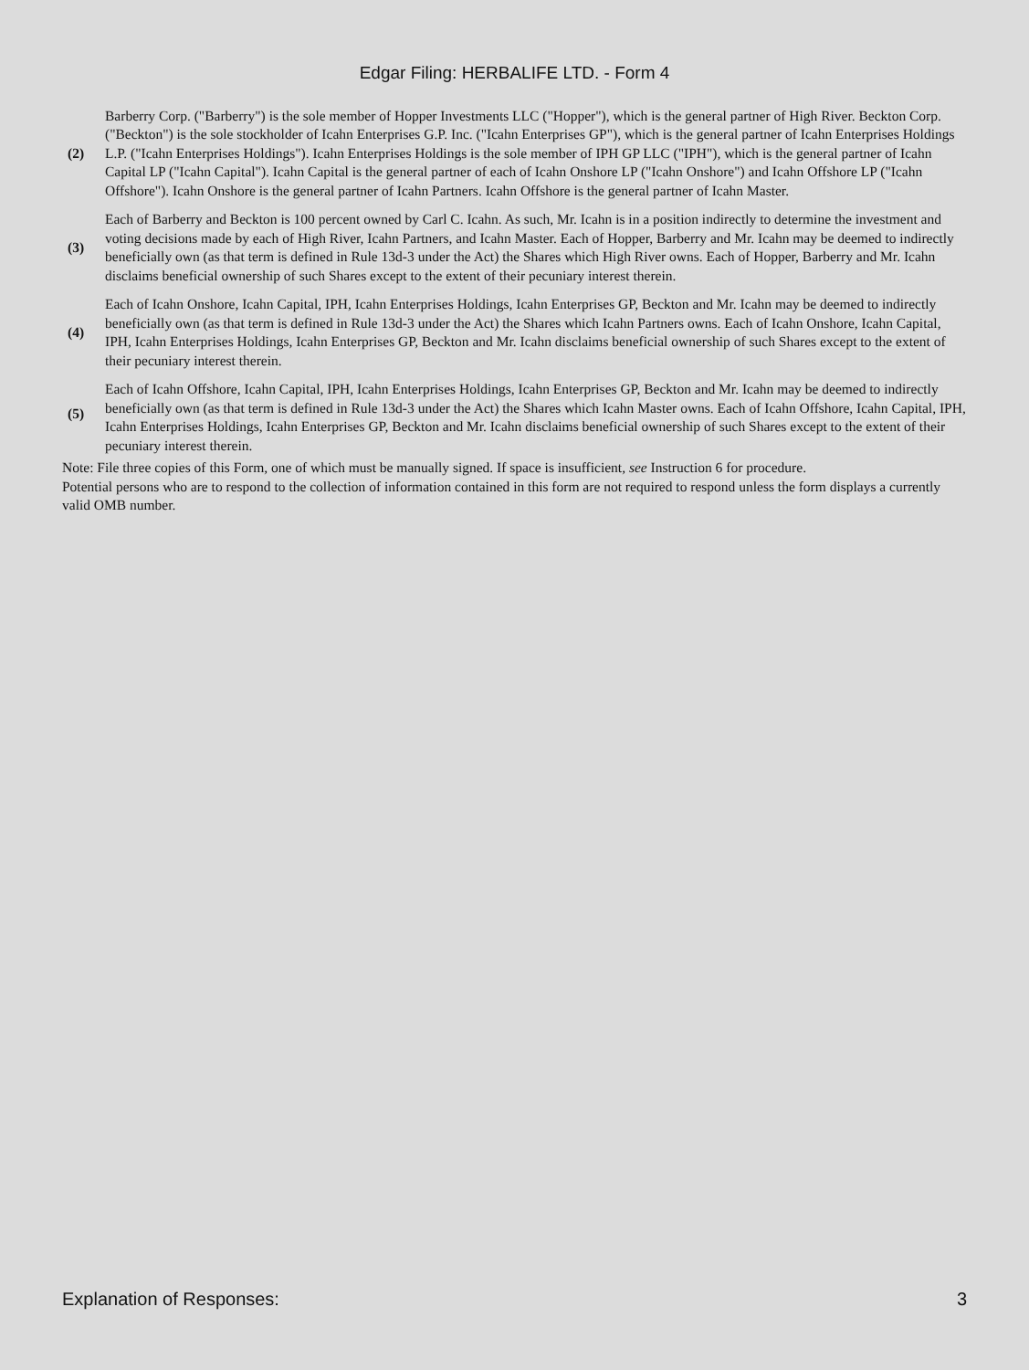Edgar Filing: HERBALIFE LTD. - Form 4
| (2) | Barberry Corp. ("Barberry") is the sole member of Hopper Investments LLC ("Hopper"), which is the general partner of High River. Beckton Corp. ("Beckton") is the sole stockholder of Icahn Enterprises G.P. Inc. ("Icahn Enterprises GP"), which is the general partner of Icahn Enterprises Holdings L.P. ("Icahn Enterprises Holdings"). Icahn Enterprises Holdings is the sole member of IPH GP LLC ("IPH"), which is the general partner of Icahn Capital LP ("Icahn Capital"). Icahn Capital is the general partner of each of Icahn Onshore LP ("Icahn Onshore") and Icahn Offshore LP ("Icahn Offshore"). Icahn Onshore is the general partner of Icahn Partners. Icahn Offshore is the general partner of Icahn Master. |
| (3) | Each of Barberry and Beckton is 100 percent owned by Carl C. Icahn. As such, Mr. Icahn is in a position indirectly to determine the investment and voting decisions made by each of High River, Icahn Partners, and Icahn Master. Each of Hopper, Barberry and Mr. Icahn may be deemed to indirectly beneficially own (as that term is defined in Rule 13d-3 under the Act) the Shares which High River owns. Each of Hopper, Barberry and Mr. Icahn disclaims beneficial ownership of such Shares except to the extent of their pecuniary interest therein. |
| (4) | Each of Icahn Onshore, Icahn Capital, IPH, Icahn Enterprises Holdings, Icahn Enterprises GP, Beckton and Mr. Icahn may be deemed to indirectly beneficially own (as that term is defined in Rule 13d-3 under the Act) the Shares which Icahn Partners owns. Each of Icahn Onshore, Icahn Capital, IPH, Icahn Enterprises Holdings, Icahn Enterprises GP, Beckton and Mr. Icahn disclaims beneficial ownership of such Shares except to the extent of their pecuniary interest therein. |
| (5) | Each of Icahn Offshore, Icahn Capital, IPH, Icahn Enterprises Holdings, Icahn Enterprises GP, Beckton and Mr. Icahn may be deemed to indirectly beneficially own (as that term is defined in Rule 13d-3 under the Act) the Shares which Icahn Master owns. Each of Icahn Offshore, Icahn Capital, IPH, Icahn Enterprises Holdings, Icahn Enterprises GP, Beckton and Mr. Icahn disclaims beneficial ownership of such Shares except to the extent of their pecuniary interest therein. |
Note: File three copies of this Form, one of which must be manually signed. If space is insufficient, see Instruction 6 for procedure.
Potential persons who are to respond to the collection of information contained in this form are not required to respond unless the form displays a currently valid OMB number.
Explanation of Responses: 3